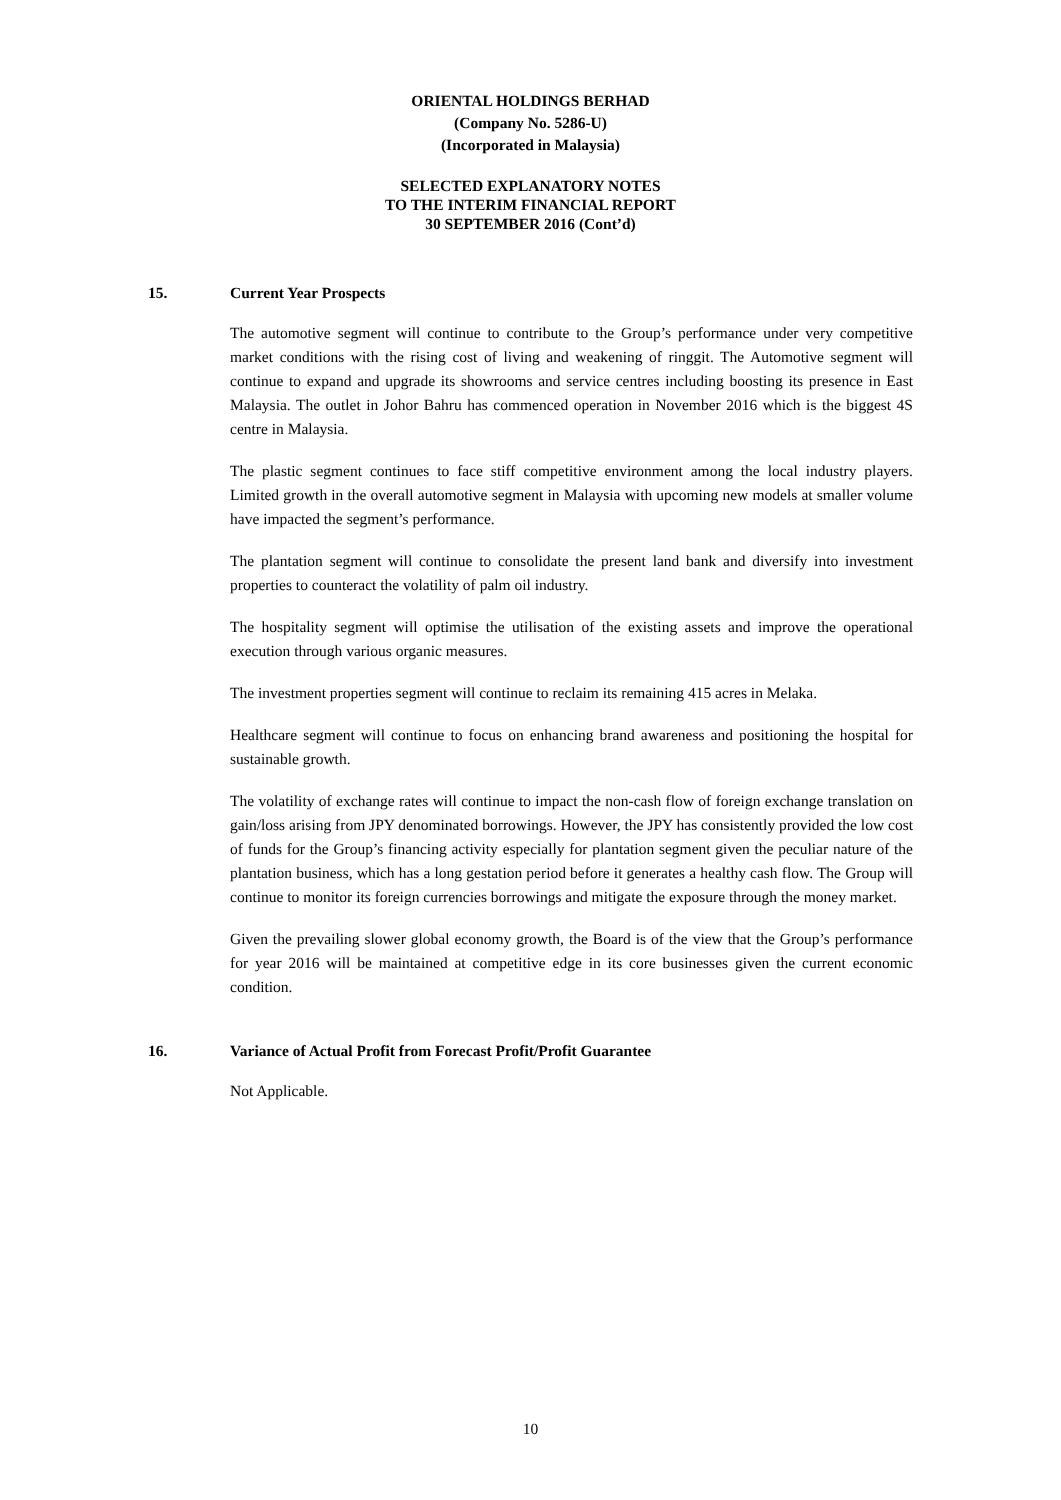ORIENTAL HOLDINGS BERHAD
(Company No. 5286-U)
(Incorporated in Malaysia)
SELECTED EXPLANATORY NOTES
TO THE INTERIM FINANCIAL REPORT
30 SEPTEMBER 2016 (Cont’d)
15. Current Year Prospects
The automotive segment will continue to contribute to the Group’s performance under very competitive market conditions with the rising cost of living and weakening of ringgit. The Automotive segment will continue to expand and upgrade its showrooms and service centres including boosting its presence in East Malaysia. The outlet in Johor Bahru has commenced operation in November 2016 which is the biggest 4S centre in Malaysia.
The plastic segment continues to face stiff competitive environment among the local industry players. Limited growth in the overall automotive segment in Malaysia with upcoming new models at smaller volume have impacted the segment’s performance.
The plantation segment will continue to consolidate the present land bank and diversify into investment properties to counteract the volatility of palm oil industry.
The hospitality segment will optimise the utilisation of the existing assets and improve the operational execution through various organic measures.
The investment properties segment will continue to reclaim its remaining 415 acres in Melaka.
Healthcare segment will continue to focus on enhancing brand awareness and positioning the hospital for sustainable growth.
The volatility of exchange rates will continue to impact the non-cash flow of foreign exchange translation on gain/loss arising from JPY denominated borrowings. However, the JPY has consistently provided the low cost of funds for the Group’s financing activity especially for plantation segment given the peculiar nature of the plantation business, which has a long gestation period before it generates a healthy cash flow. The Group will continue to monitor its foreign currencies borrowings and mitigate the exposure through the money market.
Given the prevailing slower global economy growth, the Board is of the view that the Group’s performance for year 2016 will be maintained at competitive edge in its core businesses given the current economic condition.
16. Variance of Actual Profit from Forecast Profit/Profit Guarantee
Not Applicable.
10